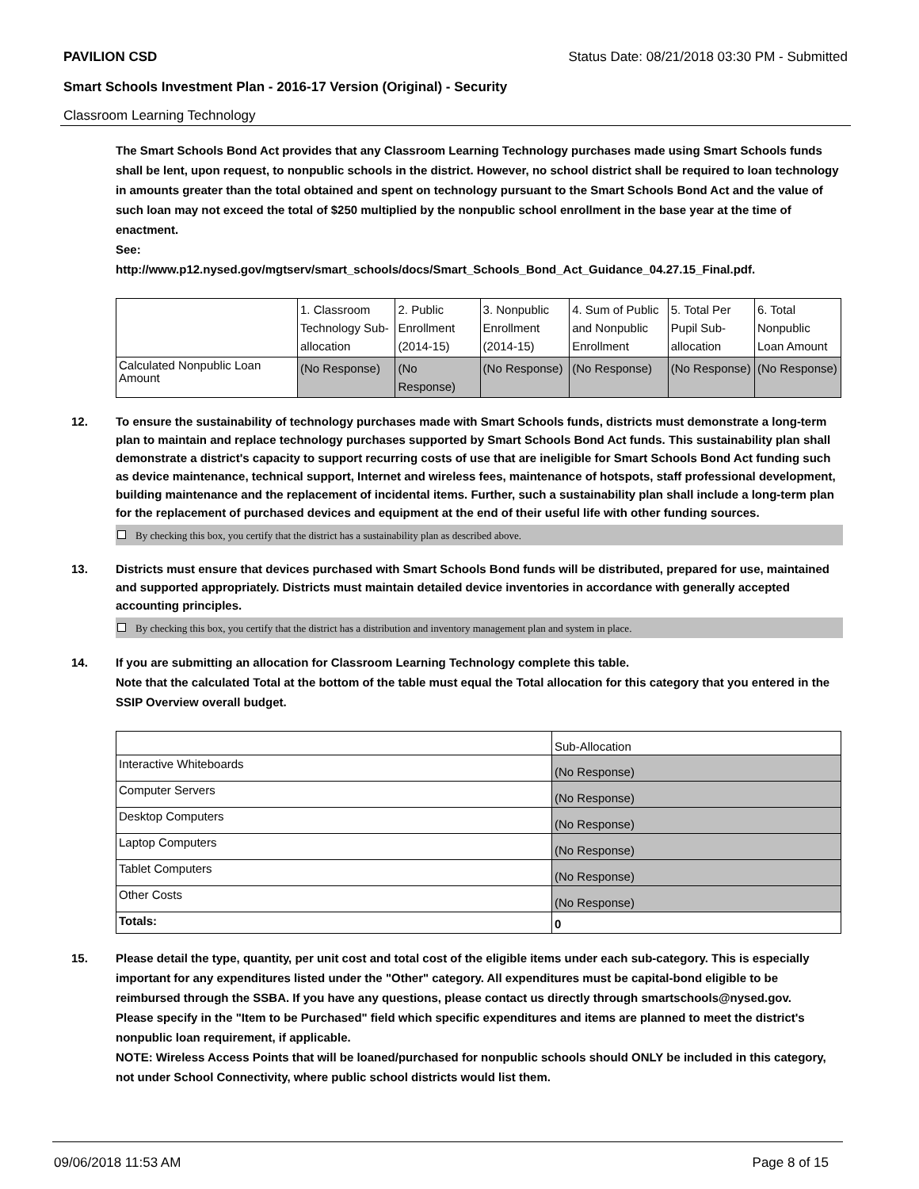PAVILION CSD Status Date: 08/21/2018 03:30 PM - Submitted
Smart Schools Investment Plan - 2016-17 Version (Original) - Security
Classroom Learning Technology
The Smart Schools Bond Act provides that any Classroom Learning Technology purchases made using Smart Schools funds shall be lent, upon request, to nonpublic schools in the district. However, no school district shall be required to loan technology in amounts greater than the total obtained and spent on technology pursuant to the Smart Schools Bond Act and the value of such loan may not exceed the total of $250 multiplied by the nonpublic school enrollment in the base year at the time of enactment.
See:
http://www.p12.nysed.gov/mgtserv/smart_schools/docs/Smart_Schools_Bond_Act_Guidance_04.27.15_Final.pdf.
| | 1. Classroom Technology Sub-allocation | 2. Public Enrollment (2014-15) | 3. Nonpublic Enrollment (2014-15) | 4. Sum of Public and Nonpublic Enrollment | 5. Total Per Pupil Sub-allocation | 6. Total Nonpublic Loan Amount |
| Calculated Nonpublic Loan Amount | (No Response) | (No Response) | (No Response) | (No Response) | (No Response) | (No Response) |
12. To ensure the sustainability of technology purchases made with Smart Schools funds, districts must demonstrate a long-term plan to maintain and replace technology purchases supported by Smart Schools Bond Act funds. This sustainability plan shall demonstrate a district's capacity to support recurring costs of use that are ineligible for Smart Schools Bond Act funding such as device maintenance, technical support, Internet and wireless fees, maintenance of hotspots, staff professional development, building maintenance and the replacement of incidental items. Further, such a sustainability plan shall include a long-term plan for the replacement of purchased devices and equipment at the end of their useful life with other funding sources.
By checking this box, you certify that the district has a sustainability plan as described above.
13. Districts must ensure that devices purchased with Smart Schools Bond funds will be distributed, prepared for use, maintained and supported appropriately. Districts must maintain detailed device inventories in accordance with generally accepted accounting principles.
By checking this box, you certify that the district has a distribution and inventory management plan and system in place.
14. If you are submitting an allocation for Classroom Learning Technology complete this table.
Note that the calculated Total at the bottom of the table must equal the Total allocation for this category that you entered in the SSIP Overview overall budget.
| | Sub-Allocation |
| Interactive Whiteboards | (No Response) |
| Computer Servers | (No Response) |
| Desktop Computers | (No Response) |
| Laptop Computers | (No Response) |
| Tablet Computers | (No Response) |
| Other Costs | (No Response) |
| Totals: | 0 |
15. Please detail the type, quantity, per unit cost and total cost of the eligible items under each sub-category. This is especially important for any expenditures listed under the "Other" category. All expenditures must be capital-bond eligible to be reimbursed through the SSBA. If you have any questions, please contact us directly through smartschools@nysed.gov.
Please specify in the "Item to be Purchased" field which specific expenditures and items are planned to meet the district's nonpublic loan requirement, if applicable.
NOTE: Wireless Access Points that will be loaned/purchased for nonpublic schools should ONLY be included in this category, not under School Connectivity, where public school districts would list them.
09/06/2018 11:53 AM Page 8 of 15